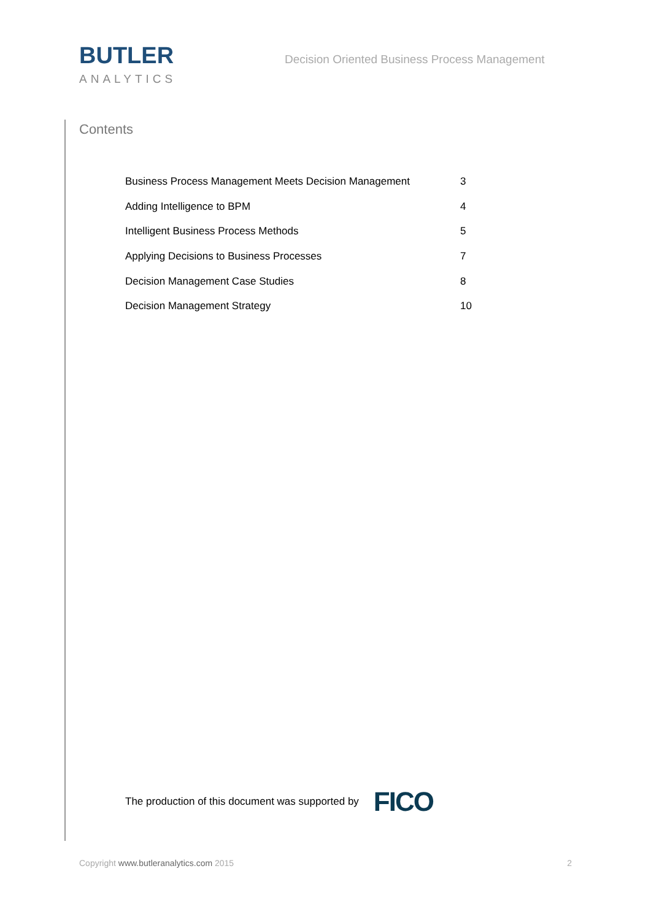BUTLER
ANALYTICS
Decision Oriented Business Process Management
Contents
| Business Process Management Meets Decision Management | 3 |
| Adding Intelligence to BPM | 4 |
| Intelligent Business Process Methods | 5 |
| Applying Decisions to Business Processes | 7 |
| Decision Management Case Studies | 8 |
| Decision Management Strategy | 10 |
The production of this document was supported by FICO
Copyright www.butleranalytics.com 2015 2